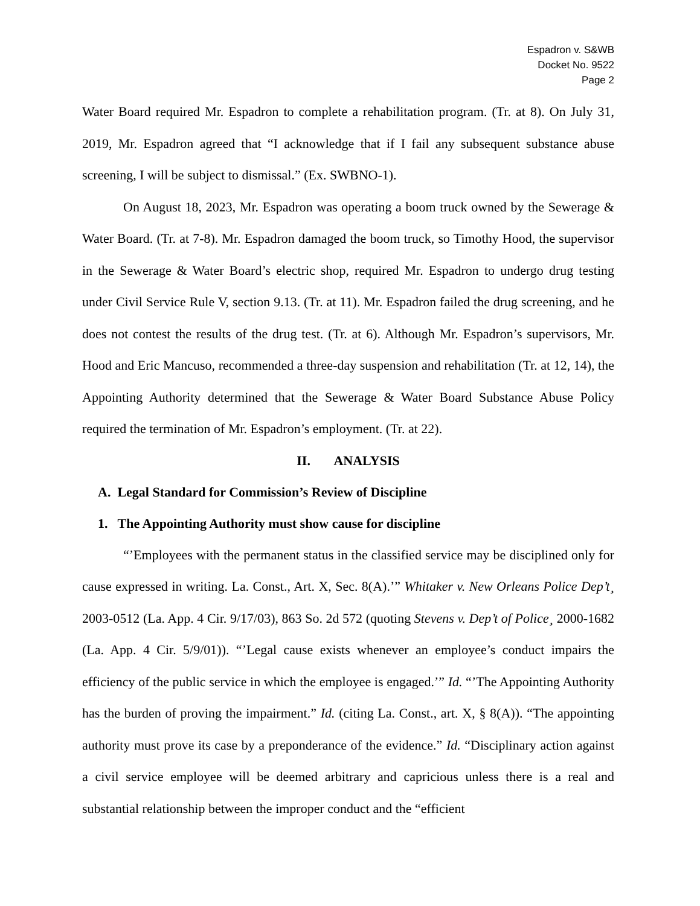Espadron v. S&WB
Docket No. 9522
Page 2
Water Board required Mr. Espadron to complete a rehabilitation program. (Tr. at 8). On July 31, 2019, Mr. Espadron agreed that “I acknowledge that if I fail any subsequent substance abuse screening, I will be subject to dismissal.” (Ex. SWBNO-1).
On August 18, 2023, Mr. Espadron was operating a boom truck owned by the Sewerage & Water Board. (Tr. at 7-8). Mr. Espadron damaged the boom truck, so Timothy Hood, the supervisor in the Sewerage & Water Board’s electric shop, required Mr. Espadron to undergo drug testing under Civil Service Rule V, section 9.13. (Tr. at 11). Mr. Espadron failed the drug screening, and he does not contest the results of the drug test. (Tr. at 6). Although Mr. Espadron’s supervisors, Mr. Hood and Eric Mancuso, recommended a three-day suspension and rehabilitation (Tr. at 12, 14), the Appointing Authority determined that the Sewerage & Water Board Substance Abuse Policy required the termination of Mr. Espadron’s employment. (Tr. at 22).
II. ANALYSIS
A. Legal Standard for Commission’s Review of Discipline
1. The Appointing Authority must show cause for discipline
“’Employees with the permanent status in the classified service may be disciplined only for cause expressed in writing. La. Const., Art. X, Sec. 8(A).’” Whitaker v. New Orleans Police Dep’t¸ 2003-0512 (La. App. 4 Cir. 9/17/03), 863 So. 2d 572 (quoting Stevens v. Dep’t of Police¸ 2000-1682 (La. App. 4 Cir. 5/9/01)). “’Legal cause exists whenever an employee’s conduct impairs the efficiency of the public service in which the employee is engaged.’” Id. “’The Appointing Authority has the burden of proving the impairment.” Id. (citing La. Const., art. X, § 8(A)). “The appointing authority must prove its case by a preponderance of the evidence.” Id. “Disciplinary action against a civil service employee will be deemed arbitrary and capricious unless there is a real and substantial relationship between the improper conduct and the “efficient